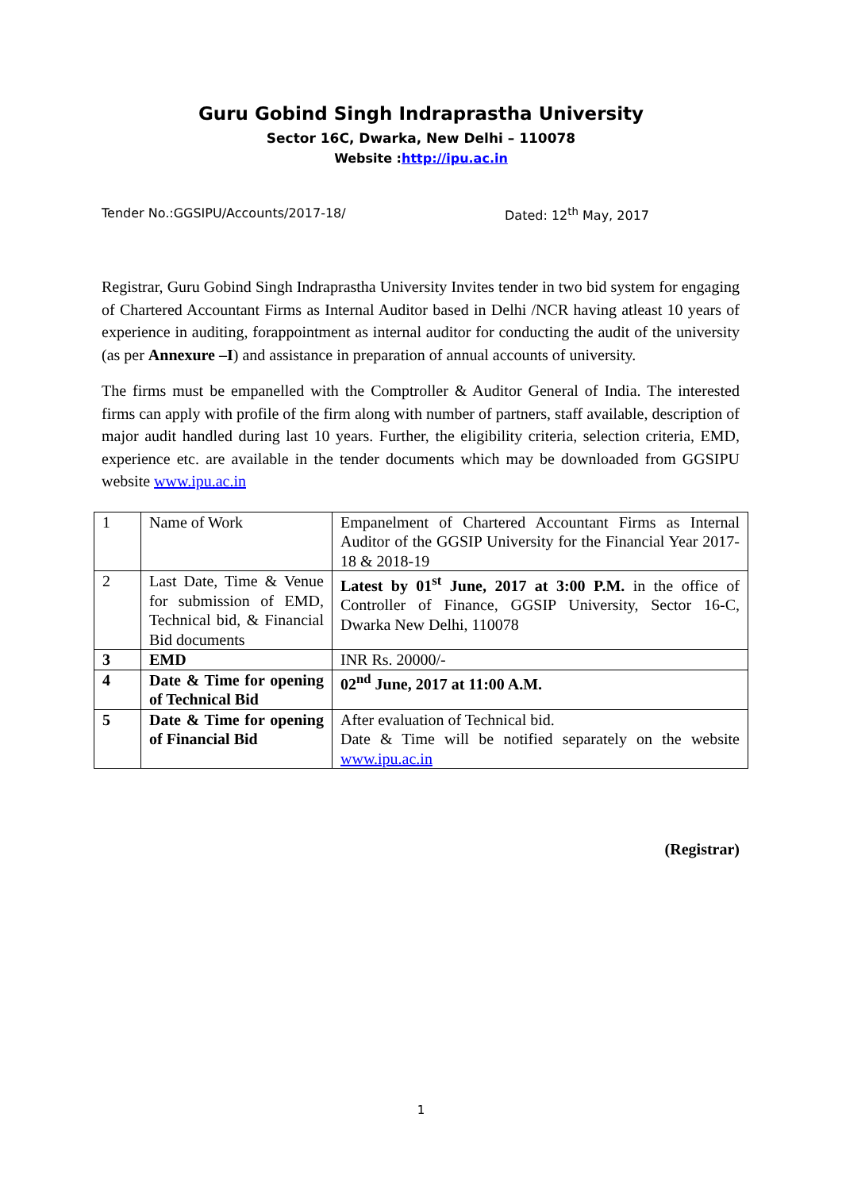Guru Gobind Singh Indraprastha University
Sector 16C, Dwarka, New Delhi – 110078
Website :http://ipu.ac.in
Tender No.:GGSIPU/Accounts/2017-18/ Dated: 12<sup>th</sup> May, 2017
Registrar, Guru Gobind Singh Indraprastha University Invites tender in two bid system for engaging of Chartered Accountant Firms as Internal Auditor based in Delhi /NCR having atleast 10 years of experience in auditing, forappointment as internal auditor for conducting the audit of the university (as per Annexure –I) and assistance in preparation of annual accounts of university.
The firms must be empanelled with the Comptroller & Auditor General of India. The interested firms can apply with profile of the firm along with number of partners, staff available, description of major audit handled during last 10 years. Further, the eligibility criteria, selection criteria, EMD, experience etc. are available in the tender documents which may be downloaded from GGSIPU website www.ipu.ac.in
| 1 | Name of Work | Empanelment of Chartered Accountant Firms as Internal Auditor of the GGSIP University for the Financial Year 2017-18 & 2018-19 |
| 2 | Last Date, Time & Venue for submission of EMD, Technical bid, & Financial Bid documents | Latest by 01<sup>st</sup> June, 2017 at 3:00 P.M. in the office of Controller of Finance, GGSIP University, Sector 16-C, Dwarka New Delhi, 110078 |
| 3 | EMD | INR Rs. 20000/- |
| 4 | Date & Time for opening of Technical Bid | 02<sup>nd</sup> June, 2017 at 11:00 A.M. |
| 5 | Date & Time for opening of Financial Bid | After evaluation of Technical bid. Date & Time will be notified separately on the website www.ipu.ac.in |
(Registrar)
1